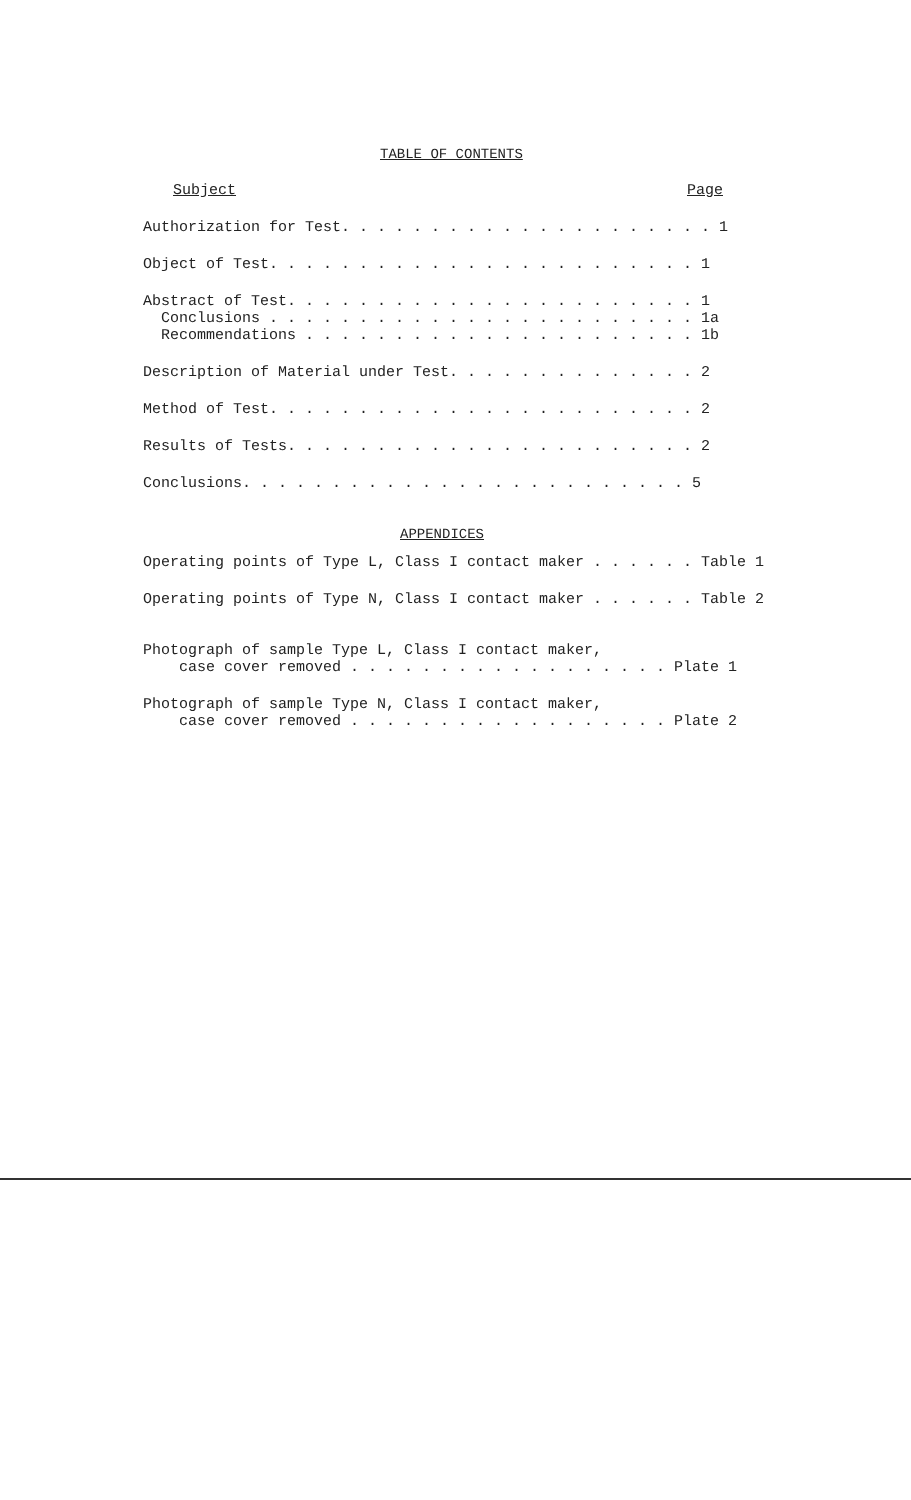TABLE OF CONTENTS
Subject Page
Authorization for Test. . . . . . . . . . . . . . . . . . . . . 1
Object of Test. . . . . . . . . . . . . . . . . . . . . . . . 1
Abstract of Test. . . . . . . . . . . . . . . . . . . . . . . 1 Conclusions . . . . . . . . . . . . . . . . . . . . . . . . 1a Recommendations . . . . . . . . . . . . . . . . . . . . . . 1b
Description of Material under Test. . . . . . . . . . . . . . 2
Method of Test. . . . . . . . . . . . . . . . . . . . . . . . 2
Results of Tests. . . . . . . . . . . . . . . . . . . . . . . 2
Conclusions. . . . . . . . . . . . . . . . . . . . . . . . . 5
APPENDICES
Operating points of Type L, Class I contact maker . . . . . . Table 1
Operating points of Type N, Class I contact maker . . . . . . Table 2
Photograph of sample Type L, Class I contact maker, case cover removed . . . . . . . . . . . . . . . . . . Plate 1
Photograph of sample Type N, Class I contact maker, case cover removed . . . . . . . . . . . . . . . . . . Plate 2